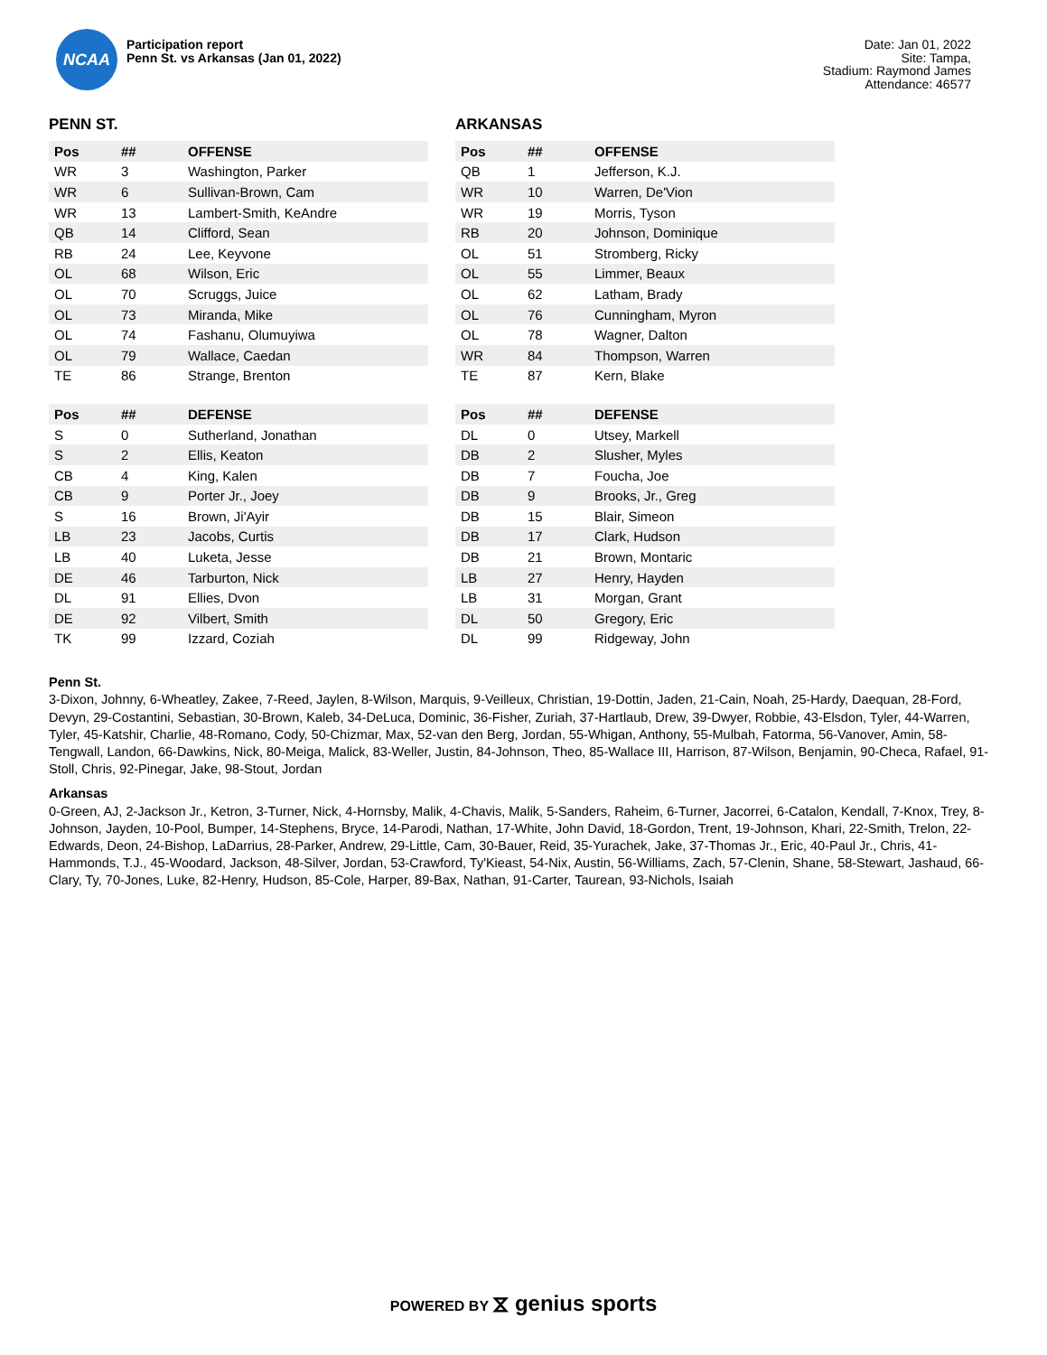NCAA
Participation report
Penn St. vs Arkansas (Jan 01, 2022)
Date: Jan 01, 2022
Site: Tampa,
Stadium: Raymond James
Attendance: 46577
PENN ST.
| Pos | ## | OFFENSE |
| --- | --- | --- |
| WR | 3 | Washington, Parker |
| WR | 6 | Sullivan-Brown, Cam |
| WR | 13 | Lambert-Smith, KeAndre |
| QB | 14 | Clifford, Sean |
| RB | 24 | Lee, Keyvone |
| OL | 68 | Wilson, Eric |
| OL | 70 | Scruggs, Juice |
| OL | 73 | Miranda, Mike |
| OL | 74 | Fashanu, Olumuyiwa |
| OL | 79 | Wallace, Caedan |
| TE | 86 | Strange, Brenton |
| Pos | ## | DEFENSE |
| --- | --- | --- |
| S | 0 | Sutherland, Jonathan |
| S | 2 | Ellis, Keaton |
| CB | 4 | King, Kalen |
| CB | 9 | Porter Jr., Joey |
| S | 16 | Brown, Ji'Ayir |
| LB | 23 | Jacobs, Curtis |
| LB | 40 | Luketa, Jesse |
| DE | 46 | Tarburton, Nick |
| DL | 91 | Ellies, Dvon |
| DE | 92 | Vilbert, Smith |
| TK | 99 | Izzard, Coziah |
ARKANSAS
| Pos | ## | OFFENSE |
| --- | --- | --- |
| QB | 1 | Jefferson, K.J. |
| WR | 10 | Warren, De'Vion |
| WR | 19 | Morris, Tyson |
| RB | 20 | Johnson, Dominique |
| OL | 51 | Stromberg, Ricky |
| OL | 55 | Limmer, Beaux |
| OL | 62 | Latham, Brady |
| OL | 76 | Cunningham, Myron |
| OL | 78 | Wagner, Dalton |
| WR | 84 | Thompson, Warren |
| TE | 87 | Kern, Blake |
| Pos | ## | DEFENSE |
| --- | --- | --- |
| DL | 0 | Utsey, Markell |
| DB | 2 | Slusher, Myles |
| DB | 7 | Foucha, Joe |
| DB | 9 | Brooks, Jr., Greg |
| DB | 15 | Blair, Simeon |
| DB | 17 | Clark, Hudson |
| DB | 21 | Brown, Montaric |
| LB | 27 | Henry, Hayden |
| LB | 31 | Morgan, Grant |
| DL | 50 | Gregory, Eric |
| DL | 99 | Ridgeway, John |
Penn St.
3-Dixon, Johnny, 6-Wheatley, Zakee, 7-Reed, Jaylen, 8-Wilson, Marquis, 9-Veilleux, Christian, 19-Dottin, Jaden, 21-Cain, Noah, 25-Hardy, Daequan, 28-Ford, Devyn, 29-Costantini, Sebastian, 30-Brown, Kaleb, 34-DeLuca, Dominic, 36-Fisher, Zuriah, 37-Hartlaub, Drew, 39-Dwyer, Robbie, 43-Elsdon, Tyler, 44-Warren, Tyler, 45-Katshir, Charlie, 48-Romano, Cody, 50-Chizmar, Max, 52-van den Berg, Jordan, 55-Whigan, Anthony, 55-Mulbah, Fatorma, 56-Vanover, Amin, 58-Tengwall, Landon, 66-Dawkins, Nick, 80-Meiga, Malick, 83-Weller, Justin, 84-Johnson, Theo, 85-Wallace III, Harrison, 87-Wilson, Benjamin, 90-Checa, Rafael, 91-Stoll, Chris, 92-Pinegar, Jake, 98-Stout, Jordan
Arkansas
0-Green, AJ, 2-Jackson Jr., Ketron, 3-Turner, Nick, 4-Hornsby, Malik, 4-Chavis, Malik, 5-Sanders, Raheim, 6-Turner, Jacorrei, 6-Catalon, Kendall, 7-Knox, Trey, 8-Johnson, Jayden, 10-Pool, Bumper, 14-Stephens, Bryce, 14-Parodi, Nathan, 17-White, John David, 18-Gordon, Trent, 19-Johnson, Khari, 22-Smith, Trelon, 22-Edwards, Deon, 24-Bishop, LaDarrius, 28-Parker, Andrew, 29-Little, Cam, 30-Bauer, Reid, 35-Yurachek, Jake, 37-Thomas Jr., Eric, 40-Paul Jr., Chris, 41-Hammonds, T.J., 45-Woodard, Jackson, 48-Silver, Jordan, 53-Crawford, Ty'Kieast, 54-Nix, Austin, 56-Williams, Zach, 57-Clenin, Shane, 58-Stewart, Jashaud, 66-Clary, Ty, 70-Jones, Luke, 82-Henry, Hudson, 85-Cole, Harper, 89-Bax, Nathan, 91-Carter, Taurean, 93-Nichols, Isaiah
POWERED BY ⧖ genius sports